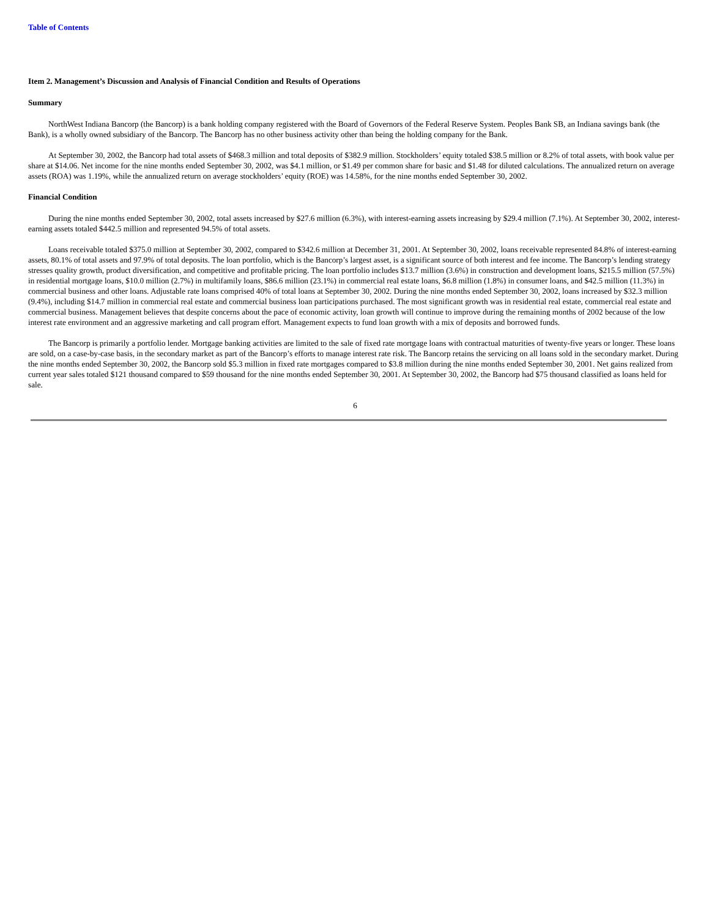Table of Contents
Item 2. Management’s Discussion and Analysis of Financial Condition and Results of Operations
Summary
NorthWest Indiana Bancorp (the Bancorp) is a bank holding company registered with the Board of Governors of the Federal Reserve System. Peoples Bank SB, an Indiana savings bank (the Bank), is a wholly owned subsidiary of the Bancorp. The Bancorp has no other business activity other than being the holding company for the Bank.
At September 30, 2002, the Bancorp had total assets of $468.3 million and total deposits of $382.9 million. Stockholders’ equity totaled $38.5 million or 8.2% of total assets, with book value per share at $14.06. Net income for the nine months ended September 30, 2002, was $4.1 million, or $1.49 per common share for basic and $1.48 for diluted calculations. The annualized return on average assets (ROA) was 1.19%, while the annualized return on average stockholders’ equity (ROE) was 14.58%, for the nine months ended September 30, 2002.
Financial Condition
During the nine months ended September 30, 2002, total assets increased by $27.6 million (6.3%), with interest-earning assets increasing by $29.4 million (7.1%). At September 30, 2002, interest-earning assets totaled $442.5 million and represented 94.5% of total assets.
Loans receivable totaled $375.0 million at September 30, 2002, compared to $342.6 million at December 31, 2001. At September 30, 2002, loans receivable represented 84.8% of interest-earning assets, 80.1% of total assets and 97.9% of total deposits. The loan portfolio, which is the Bancorp’s largest asset, is a significant source of both interest and fee income. The Bancorp’s lending strategy stresses quality growth, product diversification, and competitive and profitable pricing. The loan portfolio includes $13.7 million (3.6%) in construction and development loans, $215.5 million (57.5%) in residential mortgage loans, $10.0 million (2.7%) in multifamily loans, $86.6 million (23.1%) in commercial real estate loans, $6.8 million (1.8%) in consumer loans, and $42.5 million (11.3%) in commercial business and other loans. Adjustable rate loans comprised 40% of total loans at September 30, 2002. During the nine months ended September 30, 2002, loans increased by $32.3 million (9.4%), including $14.7 million in commercial real estate and commercial business loan participations purchased. The most significant growth was in residential real estate, commercial real estate and commercial business. Management believes that despite concerns about the pace of economic activity, loan growth will continue to improve during the remaining months of 2002 because of the low interest rate environment and an aggressive marketing and call program effort. Management expects to fund loan growth with a mix of deposits and borrowed funds.
The Bancorp is primarily a portfolio lender. Mortgage banking activities are limited to the sale of fixed rate mortgage loans with contractual maturities of twenty-five years or longer. These loans are sold, on a case-by-case basis, in the secondary market as part of the Bancorp’s efforts to manage interest rate risk. The Bancorp retains the servicing on all loans sold in the secondary market. During the nine months ended September 30, 2002, the Bancorp sold $5.3 million in fixed rate mortgages compared to $3.8 million during the nine months ended September 30, 2001. Net gains realized from current year sales totaled $121 thousand compared to $59 thousand for the nine months ended September 30, 2001. At September 30, 2002, the Bancorp had $75 thousand classified as loans held for sale.
6